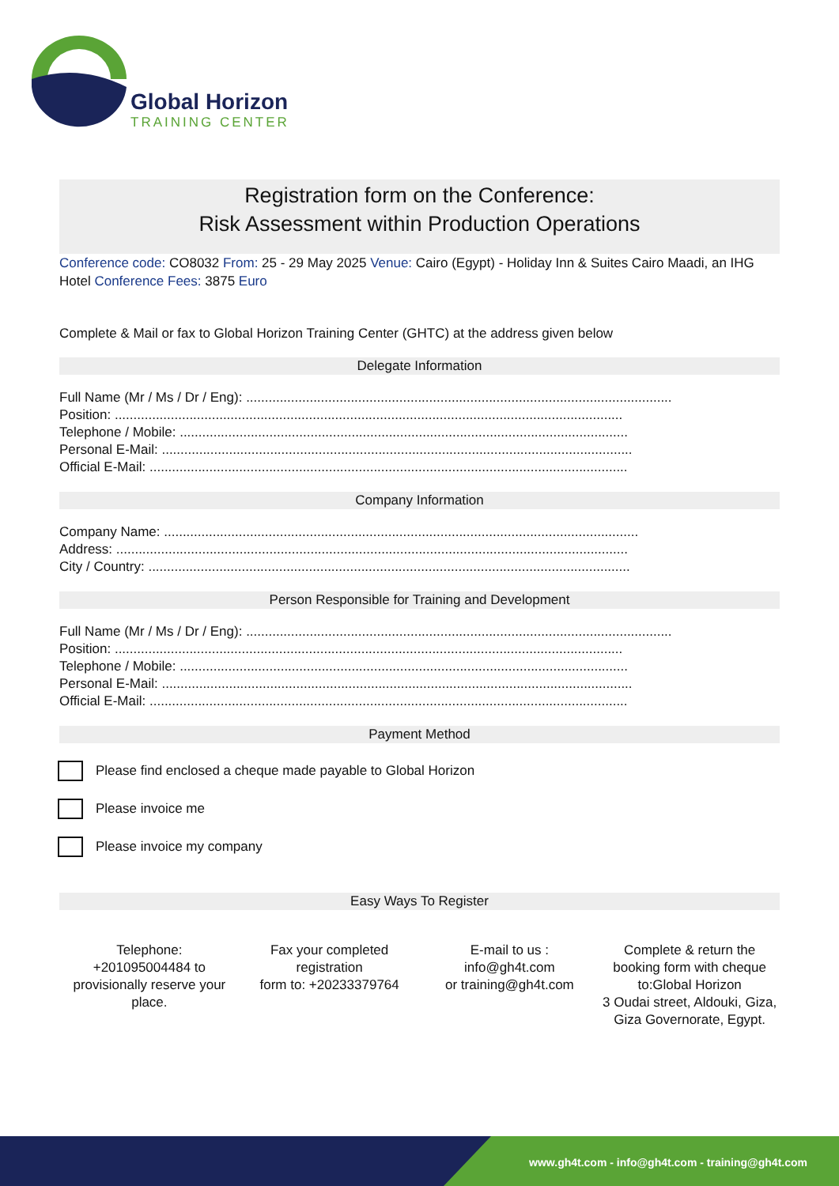Global Horizon
TRAINING CENTER
Registration form on the Conference:
Risk Assessment within Production Operations
Conference code: CO8032 From: 25 - 29 May 2025 Venue: Cairo (Egypt) - Holiday Inn & Suites Cairo Maadi, an IHG Hotel Conference Fees: 3875 Euro
Complete & Mail or fax to Global Horizon Training Center (GHTC) at the address given below
Delegate Information
Full Name (Mr / Ms / Dr / Eng): ..................................................................................................................
Position: ........................................................................................................................................
Telephone / Mobile: ........................................................................................................................
Personal E-Mail: ..............................................................................................................................
Official E-Mail: ................................................................................................................................
Company Information
Company Name: ...............................................................................................................................
Address: .........................................................................................................................................
City / Country: .................................................................................................................................
Person Responsible for Training and Development
Full Name (Mr / Ms / Dr / Eng): ..................................................................................................................
Position: ........................................................................................................................................
Telephone / Mobile: ........................................................................................................................
Personal E-Mail: ..............................................................................................................................
Official E-Mail: ................................................................................................................................
Payment Method
Please find enclosed a cheque made payable to Global Horizon
Please invoice me
Please invoice my company
Easy Ways To Register
Telephone:
+201095004484 to provisionally reserve your place.
Fax your completed registration
form to: +20233379764
E-mail to us :
info@gh4t.com
or training@gh4t.com
Complete & return the booking form with cheque to:Global Horizon
3 Oudai street, Aldouki, Giza, Giza Governorate, Egypt.
www.gh4t.com - info@gh4t.com - training@gh4t.com